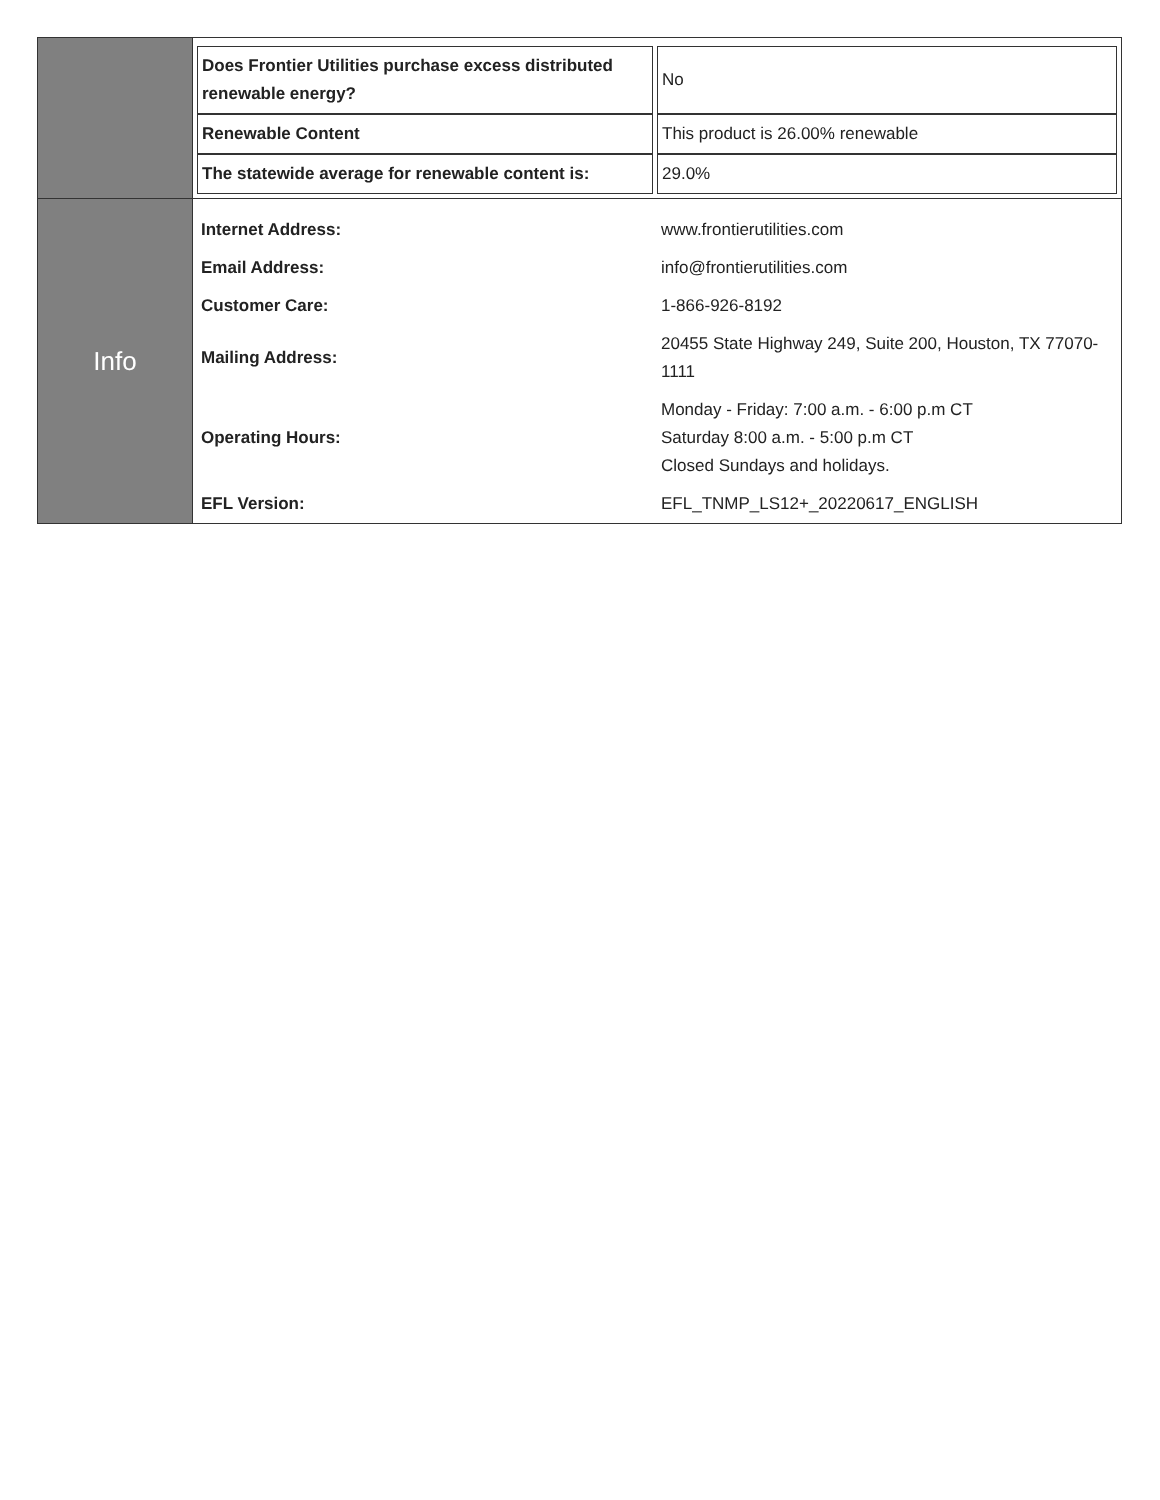| | / Does Frontier Utilities purchase excess distributed renewable energy? / No / / Renewable Content / This product is 26.00% renewable / / The statewide average for renewable content is: / 29.0% / |
| Info | / Internet Address: / www.frontierutilities.com / / Email Address: / info@frontierutilities.com / / Customer Care: / 1-866-926-8192 / / Mailing Address: / 20455 State Highway 249, Suite 200, Houston, TX 77070-1111 / / Operating Hours: / Monday - Friday: 7:00 a.m. - 6:00 p.m CT Saturday 8:00 a.m. - 5:00 p.m CT Closed Sundays and holidays. / / EFL Version: / EFL_TNMP_LS12+_20220617_ENGLISH / |